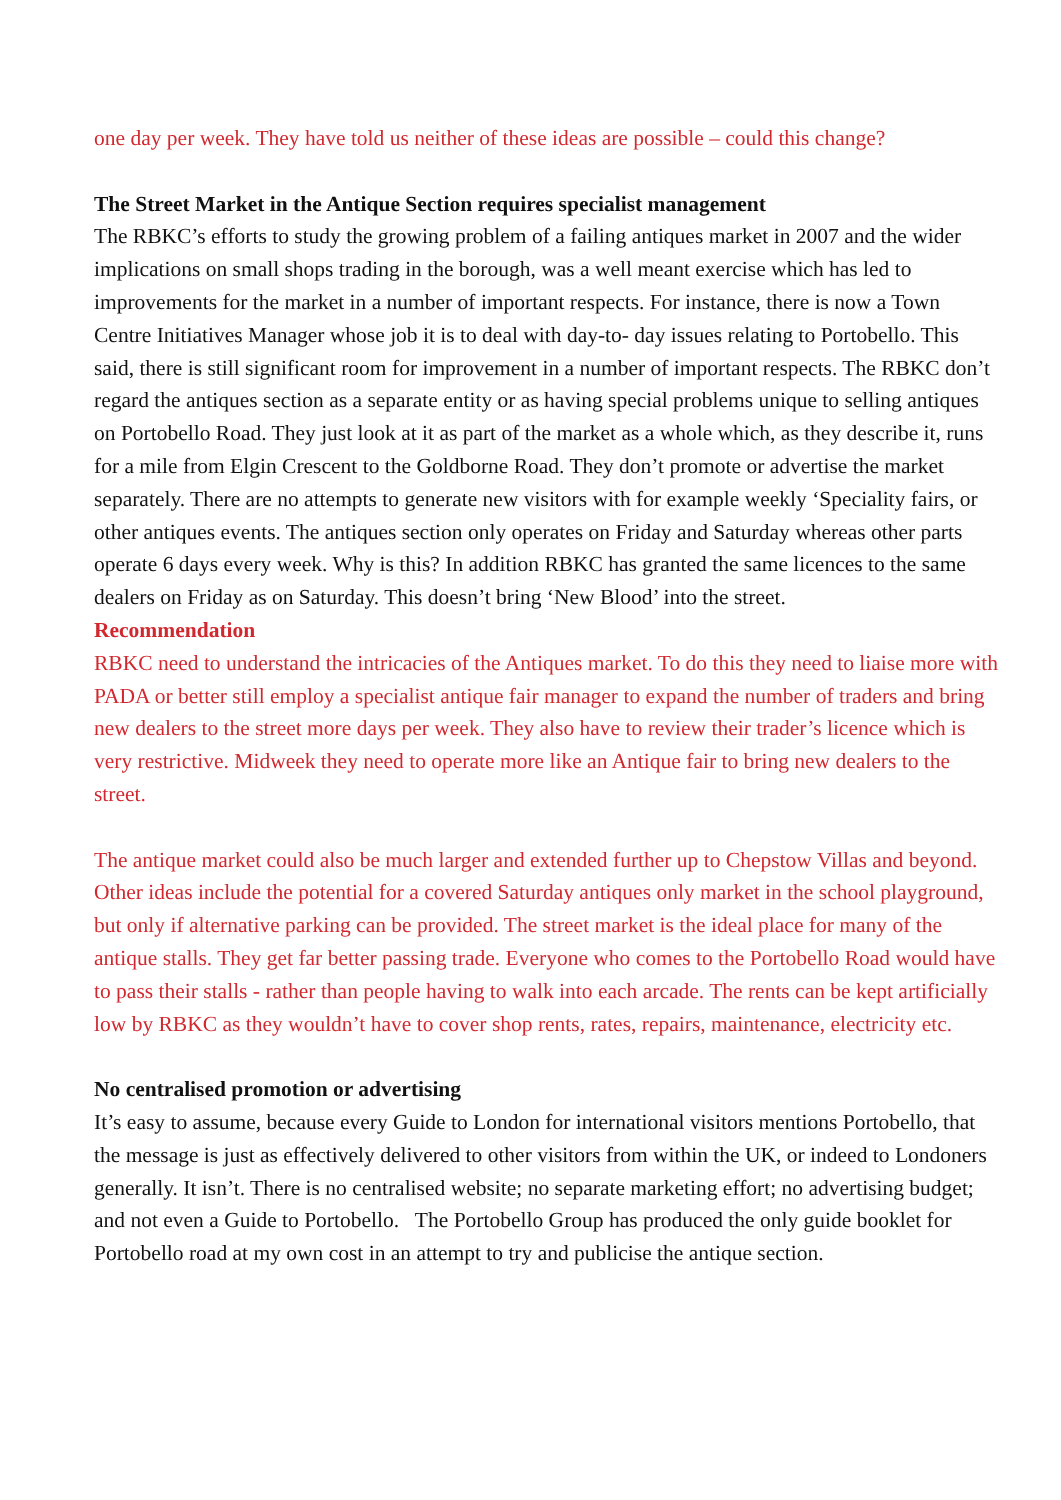one day per week. They have told us neither of these ideas are possible – could this change?
The Street Market in the Antique Section requires specialist management
The RBKC’s efforts to study the growing problem of a failing antiques market in 2007 and the wider implications on small shops trading in the borough, was a well meant exercise which has led to improvements for the market in a number of important respects. For instance, there is now a Town Centre Initiatives Manager whose job it is to deal with day-to- day issues relating to Portobello. This said, there is still significant room for improvement in a number of important respects. The RBKC don’t regard the antiques section as a separate entity or as having special problems unique to selling antiques on Portobello Road. They just look at it as part of the market as a whole which, as they describe it, runs for a mile from Elgin Crescent to the Goldborne Road. They don’t promote or advertise the market separately. There are no attempts to generate new visitors with for example weekly ‘Speciality fairs, or other antiques events. The antiques section only operates on Friday and Saturday whereas other parts operate 6 days every week. Why is this? In addition RBKC has granted the same licences to the same dealers on Friday as on Saturday. This doesn’t bring ‘New Blood’ into the street.
Recommendation
RBKC need to understand the intricacies of the Antiques market. To do this they need to liaise more with PADA or better still employ a specialist antique fair manager to expand the number of traders and bring new dealers to the street more days per week. They also have to review their trader’s licence which is very restrictive. Midweek they need to operate more like an Antique fair to bring new dealers to the street.
The antique market could also be much larger and extended further up to Chepstow Villas and beyond. Other ideas include the potential for a covered Saturday antiques only market in the school playground, but only if alternative parking can be provided. The street market is the ideal place for many of the antique stalls. They get far better passing trade. Everyone who comes to the Portobello Road would have to pass their stalls - rather than people having to walk into each arcade. The rents can be kept artificially low by RBKC as they wouldn’t have to cover shop rents, rates, repairs, maintenance, electricity etc.
No centralised promotion or advertising
It’s easy to assume, because every Guide to London for international visitors mentions Portobello, that the message is just as effectively delivered to other visitors from within the UK, or indeed to Londoners generally. It isn’t. There is no centralised website; no separate marketing effort; no advertising budget; and not even a Guide to Portobello. The Portobello Group has produced the only guide booklet for Portobello road at my own cost in an attempt to try and publicise the antique section.